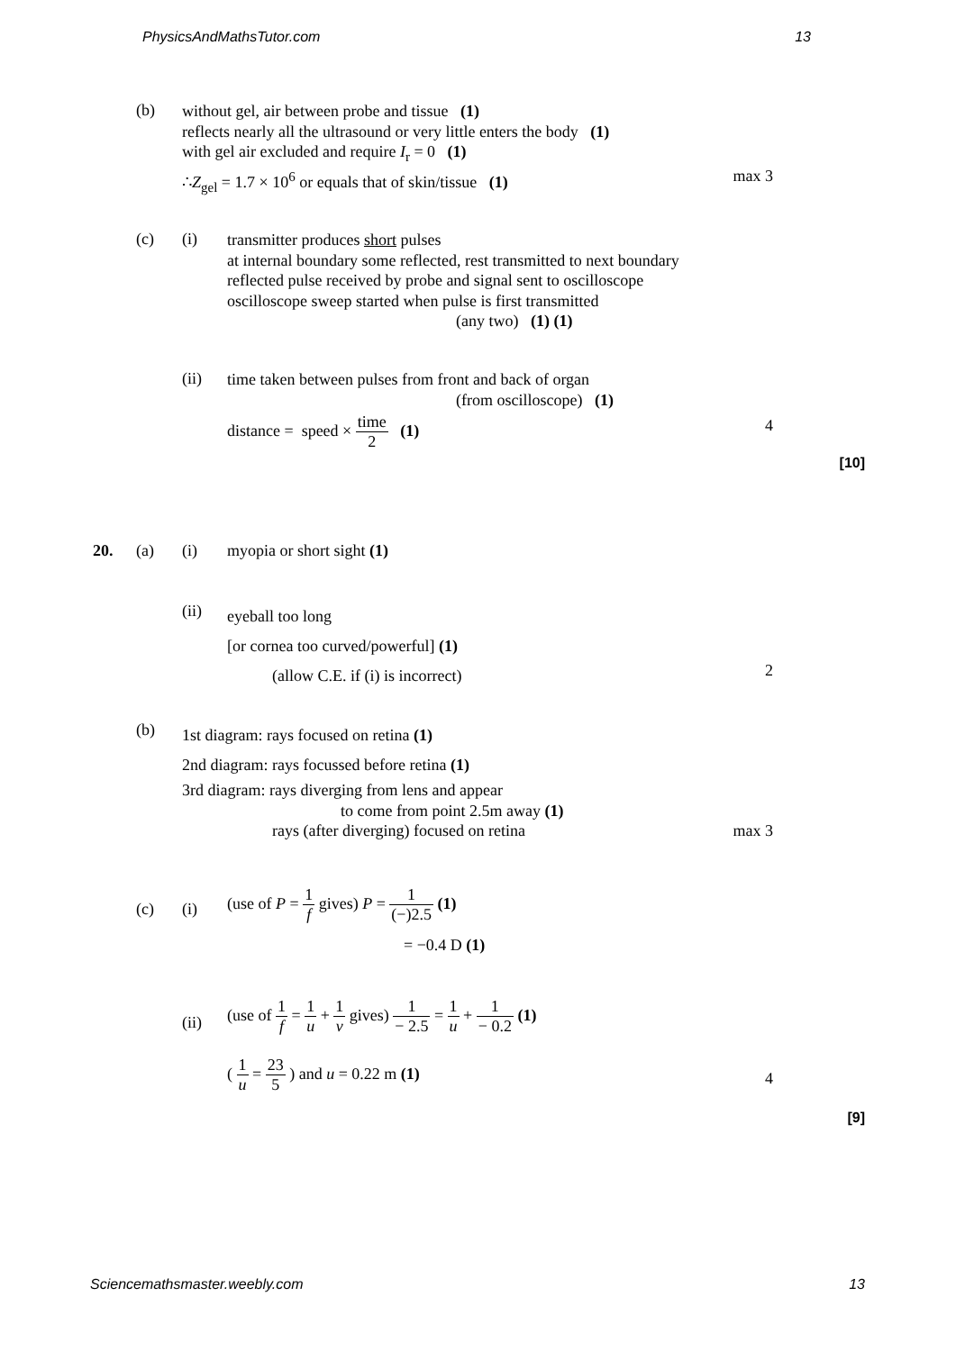PhysicsAndMathsTutor.com 13
(b)
without gel, air between probe and tissue (1)
reflects nearly all the ultrasound or very little enters the body (1)
with gel air excluded and require I<sub>r</sub> = 0 (1)
∴Z<sub>gel</sub> = 1.7 × 10<sup>6</sup> or equals that of skin/tissue (1)
max 3
(c) (i)
transmitter produces short pulses
at internal boundary some reflected, rest transmitted to next boundary
reflected pulse received by probe and signal sent to oscilloscope
oscilloscope sweep started when pulse is first transmitted
(any two) (1) (1)
(ii)
time taken between pulses from front and back of organ
(from oscilloscope) (1)
distance = speed × time 2 (1)
4
[10]
20. (a) (i) myopia or short sight (1)
(ii)
eyeball too long
[or cornea too curved/powerful] (1)
(allow C.E. if (i) is incorrect)
2
(b)
1st diagram: rays focused on retina (1)
2nd diagram: rays focussed before retina (1)
3rd diagram: rays diverging from lens and appear
to come from point 2.5m away (1)
rays (after diverging) focused on retina
max 3
(c) (i)
(use of P = 1 f gives) P = 1 (−)2.5 (1)
= −0.4 D (1)
(ii)
(use of 1 f = 1 u + 1 v gives) 1 − 2.5 = 1 u + 1 − 0.2 (1)
( 1 u = 23 5 ) and u = 0.22 m (1)
4
[9]
Sciencemathsmaster.weebly.com 13